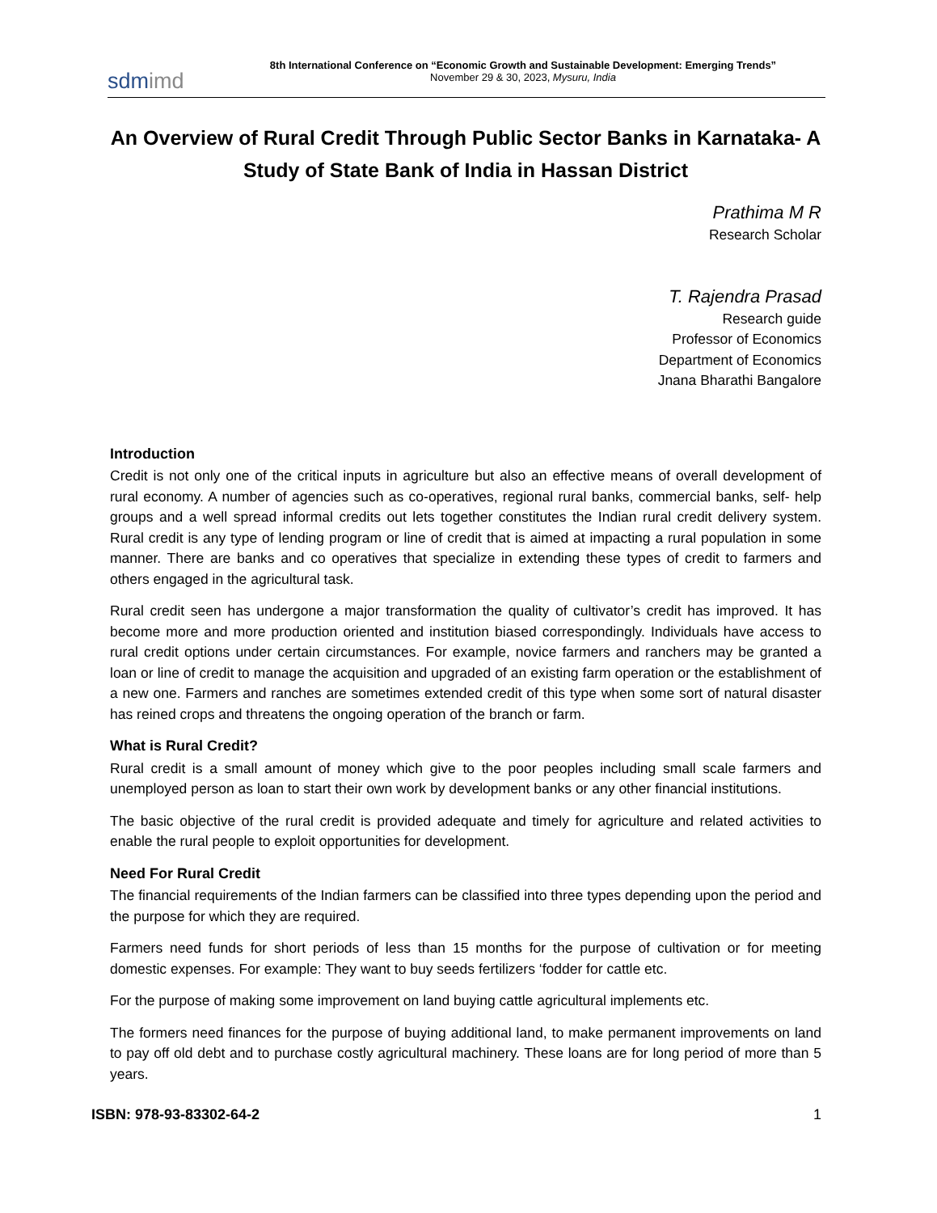sdmimd
8th International Conference on “Economic Growth and Sustainable Development: Emerging Trends”
November 29 & 30, 2023, Mysuru, India
An Overview of Rural Credit Through Public Sector Banks in Karnataka- A Study of State Bank of India in Hassan District
Prathima M R
Research Scholar
T. Rajendra Prasad
Research guide
Professor of Economics
Department of Economics
Jnana Bharathi Bangalore
Introduction
Credit is not only one of the critical inputs in agriculture but also an effective means of overall development of rural economy. A number of agencies such as co-operatives, regional rural banks, commercial banks, self- help groups and a well spread informal credits out lets together constitutes the Indian rural credit delivery system. Rural credit is any type of lending program or line of credit that is aimed at impacting a rural population in some manner. There are banks and co operatives that specialize in extending these types of credit to farmers and others engaged in the agricultural task.
Rural credit seen has undergone a major transformation the quality of cultivator’s credit has improved. It has become more and more production oriented and institution biased correspondingly. Individuals have access to rural credit options under certain circumstances. For example, novice farmers and ranchers may be granted a loan or line of credit to manage the acquisition and upgraded of an existing farm operation or the establishment of a new one. Farmers and ranches are sometimes extended credit of this type when some sort of natural disaster has reined crops and threatens the ongoing operation of the branch or farm.
What is Rural Credit?
Rural credit is a small amount of money which give to the poor peoples including small scale farmers and unemployed person as loan to start their own work by development banks or any other financial institutions.
The basic objective of the rural credit is provided adequate and timely for agriculture and related activities to enable the rural people to exploit opportunities for development.
Need For Rural Credit
The financial requirements of the Indian farmers can be classified into three types depending upon the period and the purpose for which they are required.
Farmers need funds for short periods of less than 15 months for the purpose of cultivation or for meeting domestic expenses. For example: They want to buy seeds fertilizers ‘fodder for cattle etc.
For the purpose of making some improvement on land buying cattle agricultural implements etc.
The formers need finances for the purpose of buying additional land, to make permanent improvements on land to pay off old debt and to purchase costly agricultural machinery. These loans are for long period of more than 5 years.
ISBN: 978-93-83302-64-2 1